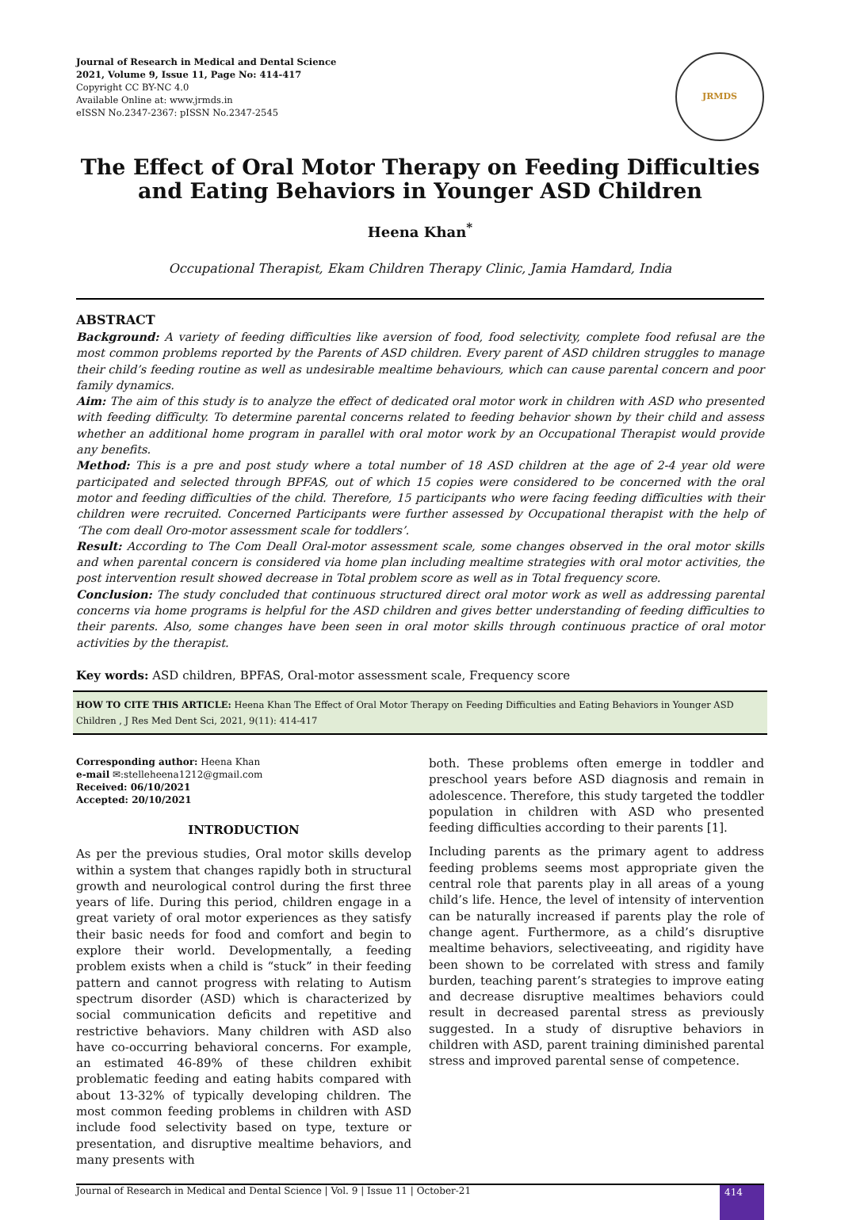Journal of Research in Medical and Dental Science
2021, Volume 9, Issue 11, Page No: 414-417
Copyright CC BY-NC 4.0
Available Online at: www.jrmds.in
eISSN No.2347-2367: pISSN No.2347-2545
JRMDS
The Effect of Oral Motor Therapy on Feeding Difficulties and Eating Behaviors in Younger ASD Children
Heena Khan<sup>*</sup>
Occupational Therapist, Ekam Children Therapy Clinic, Jamia Hamdard, India
ABSTRACT
Background: A variety of feeding difficulties like aversion of food, food selectivity, complete food refusal are the most common problems reported by the Parents of ASD children. Every parent of ASD children struggles to manage their child’s feeding routine as well as undesirable mealtime behaviours, which can cause parental concern and poor family dynamics.
Aim: The aim of this study is to analyze the effect of dedicated oral motor work in children with ASD who presented with feeding difficulty. To determine parental concerns related to feeding behavior shown by their child and assess whether an additional home program in parallel with oral motor work by an Occupational Therapist would provide any benefits.
Method: This is a pre and post study where a total number of 18 ASD children at the age of 2-4 year old were participated and selected through BPFAS, out of which 15 copies were considered to be concerned with the oral motor and feeding difficulties of the child. Therefore, 15 participants who were facing feeding difficulties with their children were recruited. Concerned Participants were further assessed by Occupational therapist with the help of ‘The com deall Oro-motor assessment scale for toddlers’.
Result: According to The Com Deall Oral-motor assessment scale, some changes observed in the oral motor skills and when parental concern is considered via home plan including mealtime strategies with oral motor activities, the post intervention result showed decrease in Total problem score as well as in Total frequency score.
Conclusion: The study concluded that continuous structured direct oral motor work as well as addressing parental concerns via home programs is helpful for the ASD children and gives better understanding of feeding difficulties to their parents. Also, some changes have been seen in oral motor skills through continuous practice of oral motor activities by the therapist.
Key words: ASD children, BPFAS, Oral-motor assessment scale, Frequency score
HOW TO CITE THIS ARTICLE: Heena Khan The Effect of Oral Motor Therapy on Feeding Difficulties and Eating Behaviors in Younger ASD Children , J Res Med Dent Sci, 2021, 9(11): 414-417
Corresponding author: Heena Khan
e-mail ✉:stelleheena1212@gmail.com
Received: 06/10/2021
Accepted: 20/10/2021
INTRODUCTION
As per the previous studies, Oral motor skills develop within a system that changes rapidly both in structural growth and neurological control during the first three years of life. During this period, children engage in a great variety of oral motor experiences as they satisfy their basic needs for food and comfort and begin to explore their world. Developmentally, a feeding problem exists when a child is “stuck” in their feeding pattern and cannot progress with relating to Autism spectrum disorder (ASD) which is characterized by social communication deficits and repetitive and restrictive behaviors. Many children with ASD also have co-occurring behavioral concerns. For example, an estimated 46-89% of these children exhibit problematic feeding and eating habits compared with about 13-32% of typically developing children. The most common feeding problems in children with ASD include food selectivity based on type, texture or presentation, and disruptive mealtime behaviors, and many presents with
both. These problems often emerge in toddler and preschool years before ASD diagnosis and remain in adolescence. Therefore, this study targeted the toddler population in children with ASD who presented feeding difficulties according to their parents [1].
Including parents as the primary agent to address feeding problems seems most appropriate given the central role that parents play in all areas of a young child’s life. Hence, the level of intensity of intervention can be naturally increased if parents play the role of change agent. Furthermore, as a child’s disruptive mealtime behaviors, selectiveeating, and rigidity have been shown to be correlated with stress and family burden, teaching parent’s strategies to improve eating and decrease disruptive mealtimes behaviors could result in decreased parental stress as previously suggested. In a study of disruptive behaviors in children with ASD, parent training diminished parental stress and improved parental sense of competence.
Journal of Research in Medical and Dental Science | Vol. 9 | Issue 11 | October-21
414